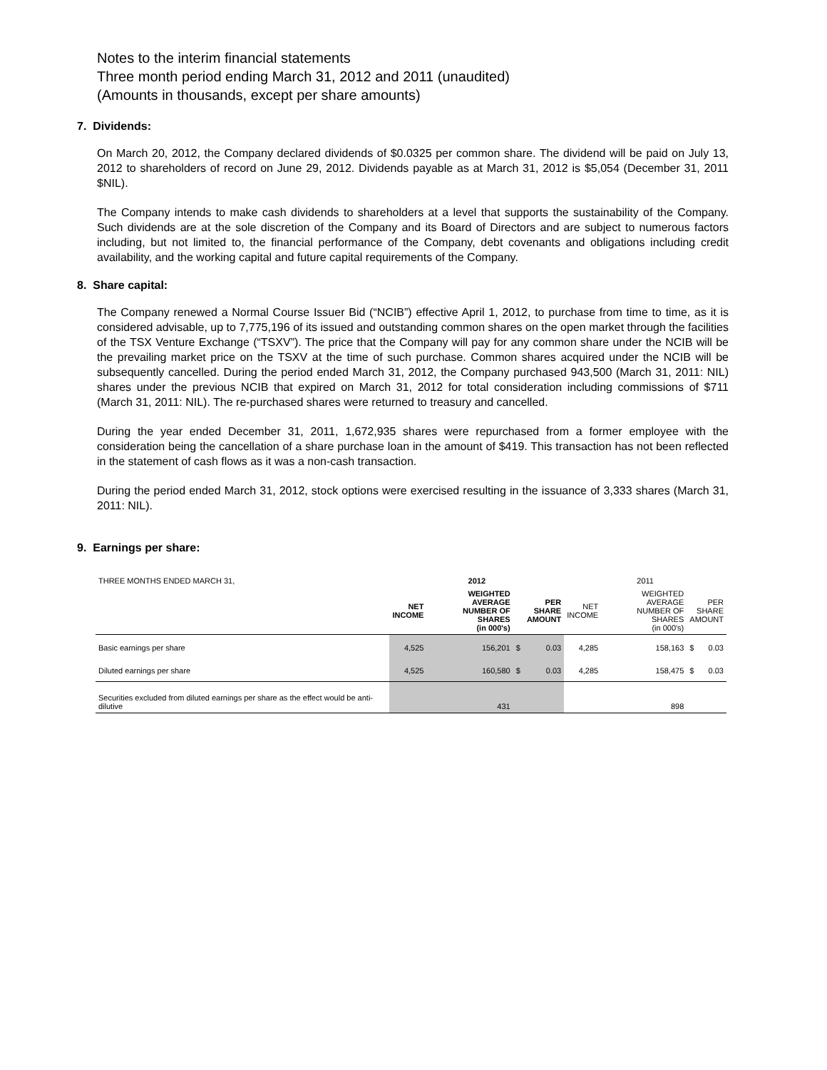Notes to the interim financial statements
Three month period ending March 31, 2012 and 2011 (unaudited)
(Amounts in thousands, except per share amounts)
7. Dividends:
On March 20, 2012, the Company declared dividends of $0.0325 per common share. The dividend will be paid on July 13, 2012 to shareholders of record on June 29, 2012. Dividends payable as at March 31, 2012 is $5,054 (December 31, 2011 $NIL).
The Company intends to make cash dividends to shareholders at a level that supports the sustainability of the Company. Such dividends are at the sole discretion of the Company and its Board of Directors and are subject to numerous factors including, but not limited to, the financial performance of the Company, debt covenants and obligations including credit availability, and the working capital and future capital requirements of the Company.
8. Share capital:
The Company renewed a Normal Course Issuer Bid (“NCIB”) effective April 1, 2012, to purchase from time to time, as it is considered advisable, up to 7,775,196 of its issued and outstanding common shares on the open market through the facilities of the TSX Venture Exchange (“TSXV”). The price that the Company will pay for any common share under the NCIB will be the prevailing market price on the TSXV at the time of such purchase. Common shares acquired under the NCIB will be subsequently cancelled. During the period ended March 31, 2012, the Company purchased 943,500 (March 31, 2011: NIL) shares under the previous NCIB that expired on March 31, 2012 for total consideration including commissions of $711 (March 31, 2011: NIL). The re-purchased shares were returned to treasury and cancelled.
During the year ended December 31, 2011, 1,672,935 shares were repurchased from a former employee with the consideration being the cancellation of a share purchase loan in the amount of $419. This transaction has not been reflected in the statement of cash flows as it was a non-cash transaction.
During the period ended March 31, 2012, stock options were exercised resulting in the issuance of 3,333 shares (March 31, 2011: NIL).
9. Earnings per share:
| THREE MONTHS ENDED MARCH 31, | 2012 | | | | 2011 | | | |
| | NET INCOME | WEIGHTED AVERAGE NUMBER OF SHARES (in 000's) | PER SHARE AMOUNT | | NET INCOME | WEIGHTED AVERAGE NUMBER OF SHARES (in 000's) | PER SHARE AMOUNT | |
| Basic earnings per share | 4,525 | 156,201 | $ | 0.03 | 4,285 | 158,163 | $ | 0.03 |
| Diluted earnings per share | 4,525 | 160,580 | $ | 0.03 | 4,285 | 158,475 | $ | 0.03 |
| Securities excluded from diluted earnings per share as the effect would be anti-dilutive | | 431 | | | | 898 | | |